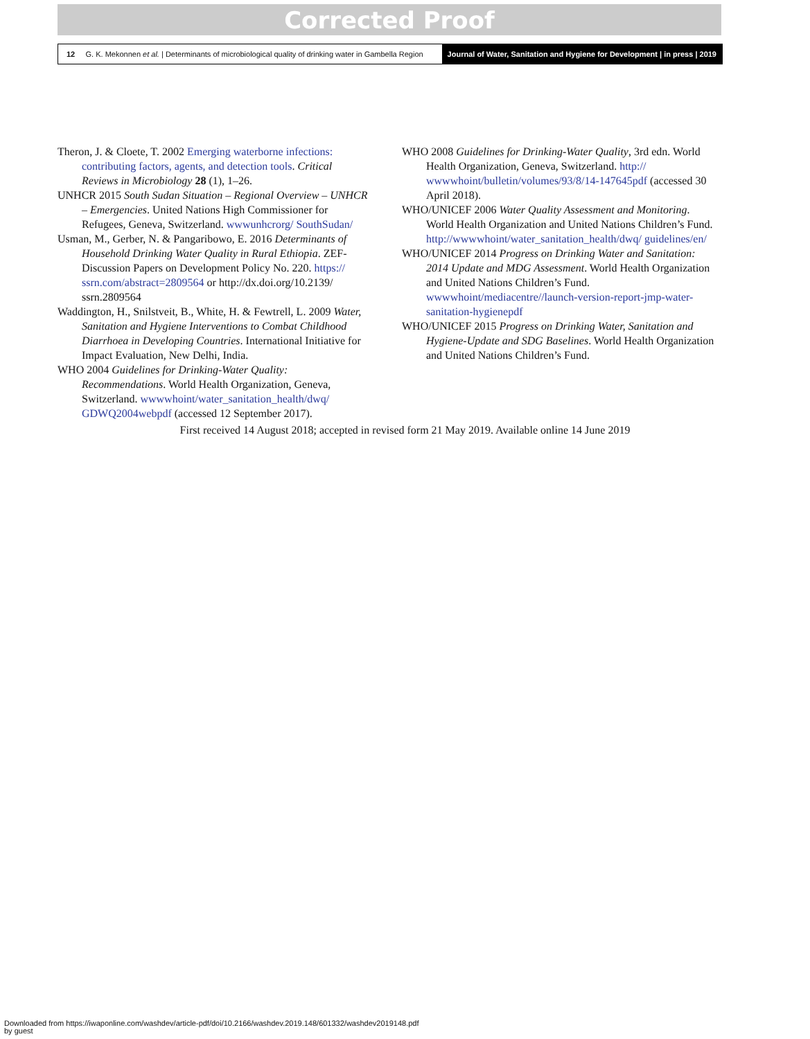Corrected Proof
12 G. K. Mekonnen et al. | Determinants of microbiological quality of drinking water in Gambella Region
Journal of Water, Sanitation and Hygiene for Development | in press | 2019
Theron, J. & Cloete, T. 2002 Emerging waterborne infections: contributing factors, agents, and detection tools. Critical Reviews in Microbiology 28 (1), 1–26.
UNHCR 2015 South Sudan Situation – Regional Overview – UNHCR – Emergencies. United Nations High Commissioner for Refugees, Geneva, Switzerland. wwwunhcrorg/ SouthSudan/
Usman, M., Gerber, N. & Pangaribowo, E. 2016 Determinants of Household Drinking Water Quality in Rural Ethiopia. ZEF-Discussion Papers on Development Policy No. 220. https:// ssrn.com/abstract=2809564 or http://dx.doi.org/10.2139/ ssrn.2809564
Waddington, H., Snilstveit, B., White, H. & Fewtrell, L. 2009 Water, Sanitation and Hygiene Interventions to Combat Childhood Diarrhoea in Developing Countries. International Initiative for Impact Evaluation, New Delhi, India.
WHO 2004 Guidelines for Drinking-Water Quality: Recommendations. World Health Organization, Geneva, Switzerland. wwwwhoint/water_sanitation_health/dwq/ GDWQ2004webpdf (accessed 12 September 2017).
WHO 2008 Guidelines for Drinking-Water Quality, 3rd edn. World Health Organization, Geneva, Switzerland. http:// wwwwhoint/bulletin/volumes/93/8/14-147645pdf (accessed 30 April 2018).
WHO/UNICEF 2006 Water Quality Assessment and Monitoring. World Health Organization and United Nations Children’s Fund. http://wwwwhoint/water_sanitation_health/dwq/ guidelines/en/
WHO/UNICEF 2014 Progress on Drinking Water and Sanitation: 2014 Update and MDG Assessment. World Health Organization and United Nations Children’s Fund. wwwwhoint/mediacentre//launch-version-report-jmp-water-sanitation-hygienepdf
WHO/UNICEF 2015 Progress on Drinking Water, Sanitation and Hygiene-Update and SDG Baselines. World Health Organization and United Nations Children’s Fund.
First received 14 August 2018; accepted in revised form 21 May 2019. Available online 14 June 2019
Downloaded from https://iwaponline.com/washdev/article-pdf/doi/10.2166/washdev.2019.148/601332/washdev2019148.pdf
by guest